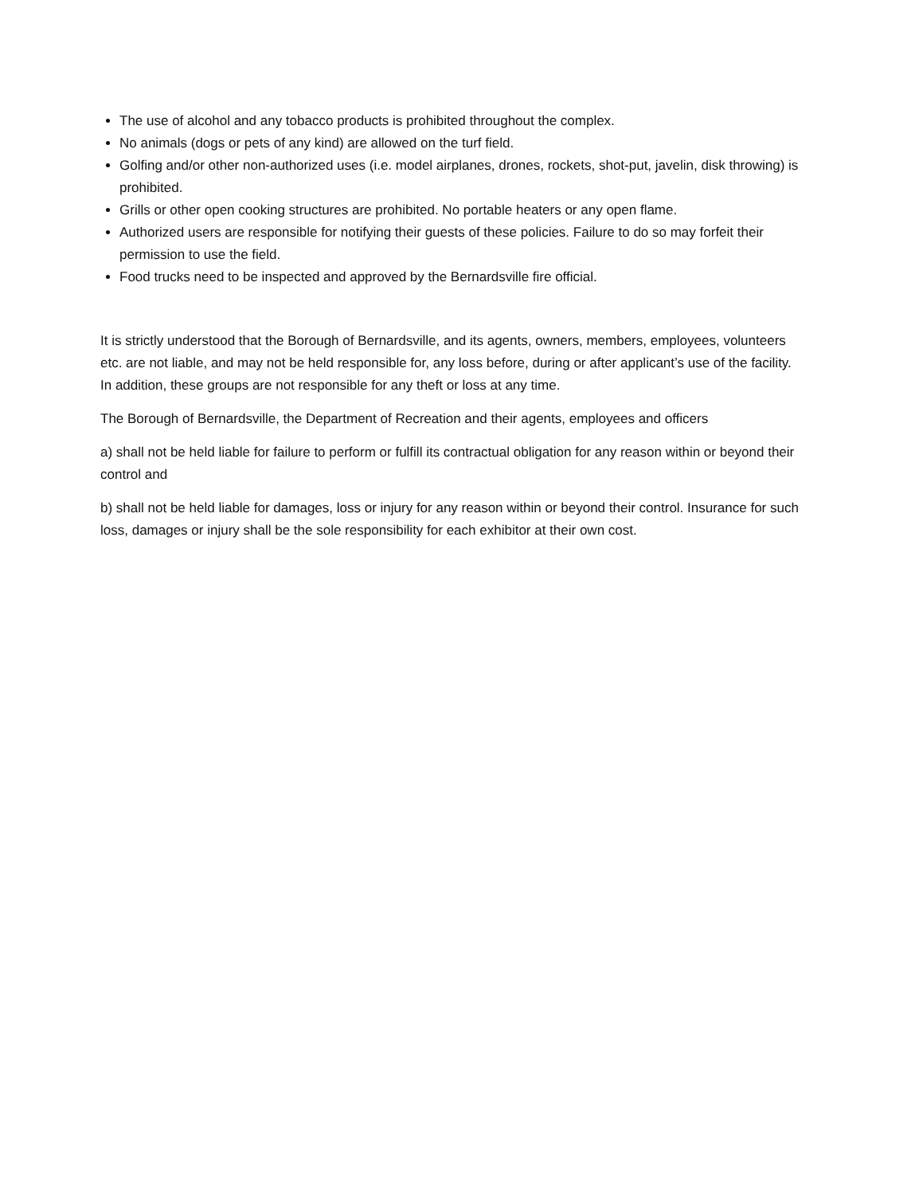The use of alcohol and any tobacco products is prohibited throughout the complex.
No animals (dogs or pets of any kind) are allowed on the turf field.
Golfing and/or other non-authorized uses (i.e. model airplanes, drones, rockets, shot-put, javelin, disk throwing) is prohibited.
Grills or other open cooking structures are prohibited. No portable heaters or any open flame.
Authorized users are responsible for notifying their guests of these policies. Failure to do so may forfeit their permission to use the field.
Food trucks need to be inspected and approved by the Bernardsville fire official.
It is strictly understood that the Borough of Bernardsville, and its agents, owners, members, employees, volunteers etc. are not liable, and may not be held responsible for, any loss before, during or after applicant’s use of the facility. In addition, these groups are not responsible for any theft or loss at any time.
The Borough of Bernardsville, the Department of Recreation and their agents, employees and officers
a) shall not be held liable for failure to perform or fulfill its contractual obligation for any reason within or beyond their control and
b) shall not be held liable for damages, loss or injury for any reason within or beyond their control. Insurance for such loss, damages or injury shall be the sole responsibility for each exhibitor at their own cost.